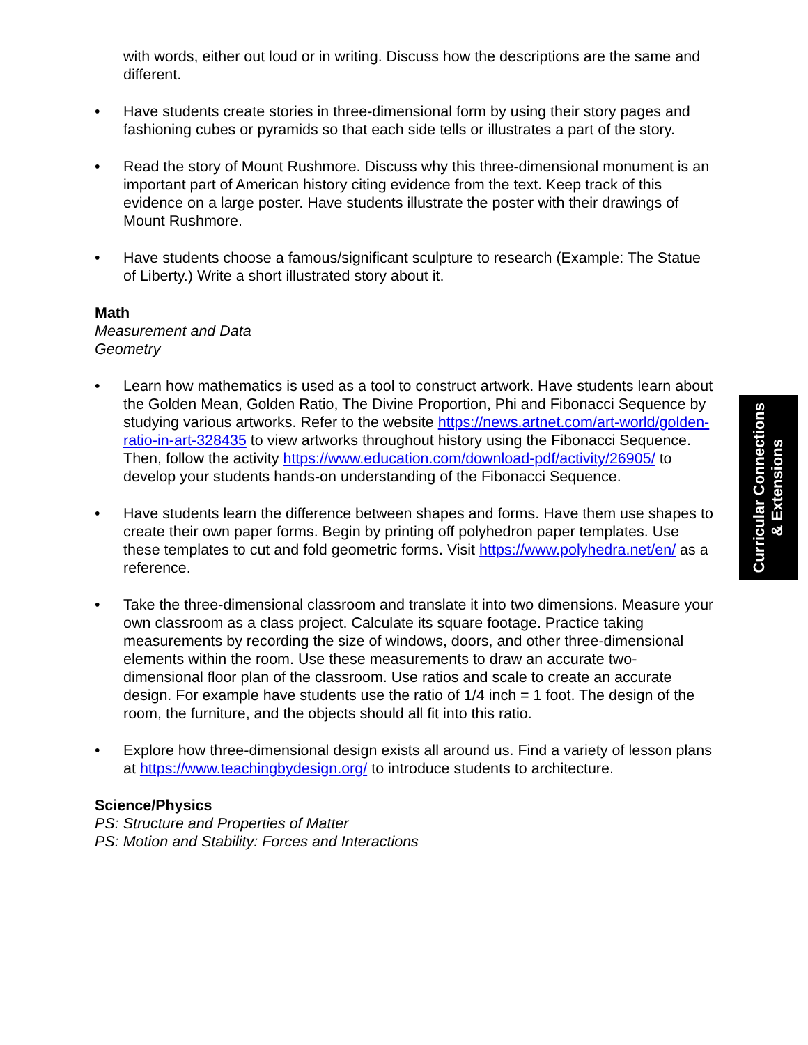with words, either out loud or in writing. Discuss how the descriptions are the same and different.
• Have students create stories in three-dimensional form by using their story pages and fashioning cubes or pyramids so that each side tells or illustrates a part of the story.
• Read the story of Mount Rushmore. Discuss why this three-dimensional monument is an important part of American history citing evidence from the text. Keep track of this evidence on a large poster. Have students illustrate the poster with their drawings of Mount Rushmore.
• Have students choose a famous/significant sculpture to research (Example: The Statue of Liberty.) Write a short illustrated story about it.
Math
Measurement and Data
Geometry
• Learn how mathematics is used as a tool to construct artwork. Have students learn about the Golden Mean, Golden Ratio, The Divine Proportion, Phi and Fibonacci Sequence by studying various artworks. Refer to the website https://news.artnet.com/art-world/golden-ratio-in-art-328435 to view artworks throughout history using the Fibonacci Sequence. Then, follow the activity https://www.education.com/download-pdf/activity/26905/ to develop your students hands-on understanding of the Fibonacci Sequence.
• Have students learn the difference between shapes and forms. Have them use shapes to create their own paper forms. Begin by printing off polyhedron paper templates. Use these templates to cut and fold geometric forms. Visit https://www.polyhedra.net/en/ as a reference.
• Take the three-dimensional classroom and translate it into two dimensions. Measure your own classroom as a class project. Calculate its square footage. Practice taking measurements by recording the size of windows, doors, and other three-dimensional elements within the room. Use these measurements to draw an accurate two-dimensional floor plan of the classroom. Use ratios and scale to create an accurate design. For example have students use the ratio of 1/4 inch = 1 foot. The design of the room, the furniture, and the objects should all fit into this ratio.
• Explore how three-dimensional design exists all around us. Find a variety of lesson plans at https://www.teachingbydesign.org/ to introduce students to architecture.
Science/Physics
PS: Structure and Properties of Matter
PS: Motion and Stability: Forces and Interactions
Curricular Connections
& Extensions